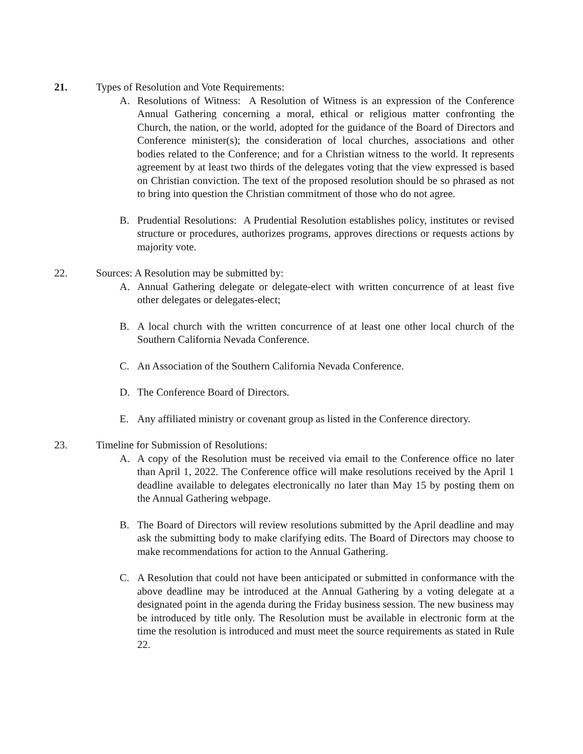21. Types of Resolution and Vote Requirements:
A. Resolutions of Witness: A Resolution of Witness is an expression of the Conference Annual Gathering concerning a moral, ethical or religious matter confronting the Church, the nation, or the world, adopted for the guidance of the Board of Directors and Conference minister(s); the consideration of local churches, associations and other bodies related to the Conference; and for a Christian witness to the world. It represents agreement by at least two thirds of the delegates voting that the view expressed is based on Christian conviction. The text of the proposed resolution should be so phrased as not to bring into question the Christian commitment of those who do not agree.
B. Prudential Resolutions: A Prudential Resolution establishes policy, institutes or revised structure or procedures, authorizes programs, approves directions or requests actions by majority vote.
22. Sources: A Resolution may be submitted by:
A. Annual Gathering delegate or delegate-elect with written concurrence of at least five other delegates or delegates-elect;
B. A local church with the written concurrence of at least one other local church of the Southern California Nevada Conference.
C. An Association of the Southern California Nevada Conference.
D. The Conference Board of Directors.
E. Any affiliated ministry or covenant group as listed in the Conference directory.
23. Timeline for Submission of Resolutions:
A. A copy of the Resolution must be received via email to the Conference office no later than April 1, 2022. The Conference office will make resolutions received by the April 1 deadline available to delegates electronically no later than May 15 by posting them on the Annual Gathering webpage.
B. The Board of Directors will review resolutions submitted by the April deadline and may ask the submitting body to make clarifying edits. The Board of Directors may choose to make recommendations for action to the Annual Gathering.
C. A Resolution that could not have been anticipated or submitted in conformance with the above deadline may be introduced at the Annual Gathering by a voting delegate at a designated point in the agenda during the Friday business session. The new business may be introduced by title only. The Resolution must be available in electronic form at the time the resolution is introduced and must meet the source requirements as stated in Rule 22.